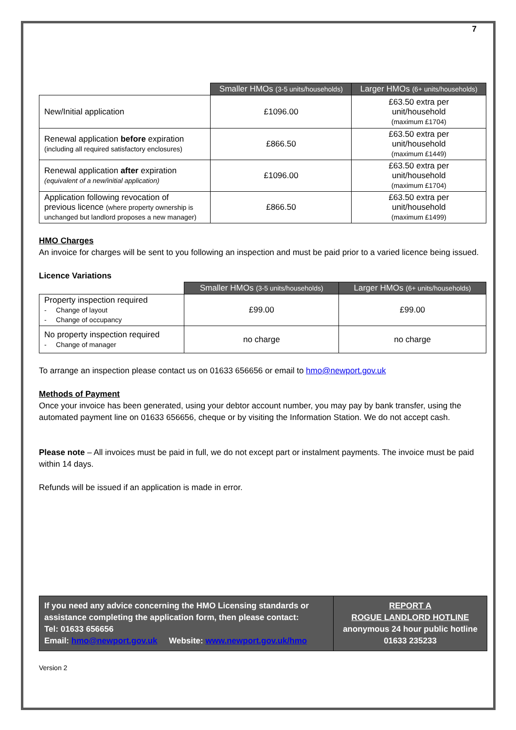7
| | Smaller HMOs (3-5 units/households) | Larger HMOs (6+ units/households) |
| --- | --- | --- |
| New/Initial application | £1096.00 | £63.50 extra per unit/household (maximum £1704) |
| Renewal application before expiration (including all required satisfactory enclosures) | £866.50 | £63.50 extra per unit/household (maximum £1449) |
| Renewal application after expiration (equivalent of a new/initial application) | £1096.00 | £63.50 extra per unit/household (maximum £1704) |
| Application following revocation of previous licence (where property ownership is unchanged but landlord proposes a new manager) | £866.50 | £63.50 extra per unit/household (maximum £1499) |
HMO Charges
An invoice for charges will be sent to you following an inspection and must be paid prior to a varied licence being issued.
Licence Variations
| | Smaller HMOs (3-5 units/households) | Larger HMOs (6+ units/households) |
| --- | --- | --- |
| Property inspection required - Change of layout - Change of occupancy | £99.00 | £99.00 |
| No property inspection required - Change of manager | no charge | no charge |
To arrange an inspection please contact us on 01633 656656 or email to hmo@newport.gov.uk
Methods of Payment
Once your invoice has been generated, using your debtor account number, you may pay by bank transfer, using the automated payment line on 01633 656656, cheque or by visiting the Information Station. We do not accept cash.
Please note – All invoices must be paid in full, we do not except part or instalment payments. The invoice must be paid within 14 days.
Refunds will be issued if an application is made in error.
If you need any advice concerning the HMO Licensing standards or assistance completing the application form, then please contact:
Tel: 01633 656656
Email: hmo@newport.gov.uk Website: www.newport.gov.uk/hmo
REPORT A
ROGUE LANDLORD HOTLINE
anonymous 24 hour public hotline
01633 235233
Version 2